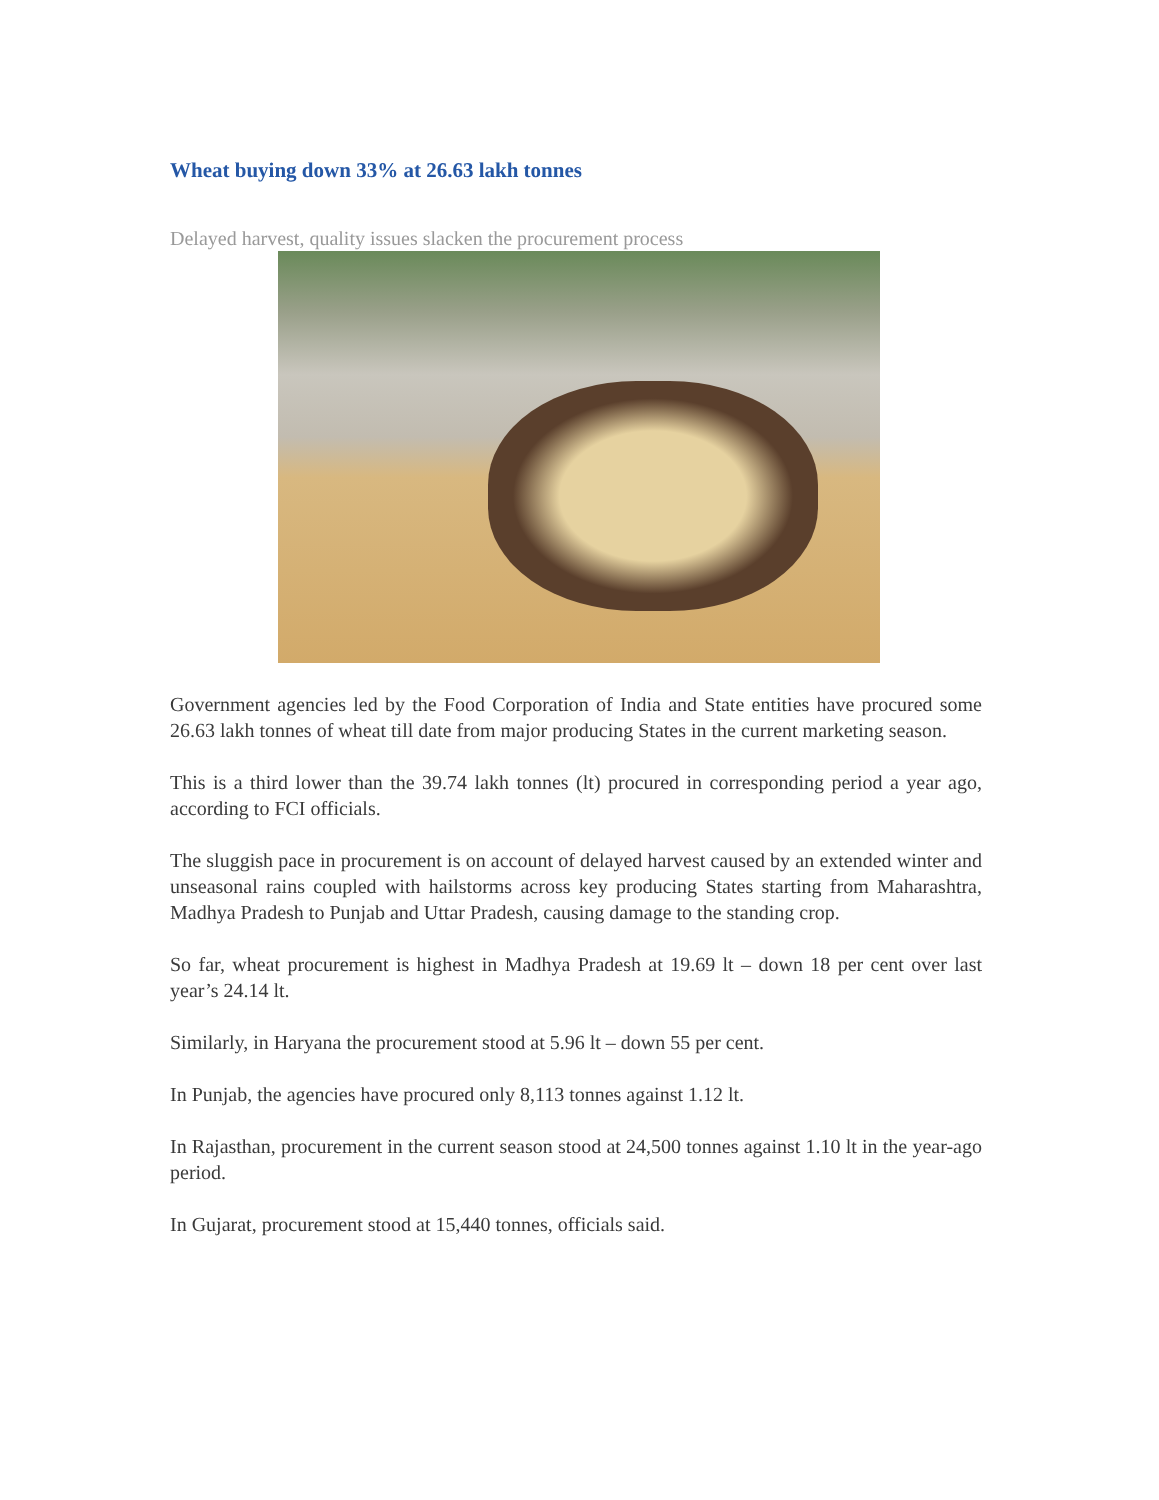Wheat buying down 33% at 26.63 lakh tonnes
Delayed harvest, quality issues slacken the procurement process
Government agencies led by the Food Corporation of India and State entities have procured some 26.63 lakh tonnes of wheat till date from major producing States in the current marketing season.
This is a third lower than the 39.74 lakh tonnes (lt) procured in corresponding period a year ago, according to FCI officials.
The sluggish pace in procurement is on account of delayed harvest caused by an extended winter and unseasonal rains coupled with hailstorms across key producing States starting from Maharashtra, Madhya Pradesh to Punjab and Uttar Pradesh, causing damage to the standing crop.
So far, wheat procurement is highest in Madhya Pradesh at 19.69 lt – down 18 per cent over last year’s 24.14 lt.
Similarly, in Haryana the procurement stood at 5.96 lt – down 55 per cent.
In Punjab, the agencies have procured only 8,113 tonnes against 1.12 lt.
In Rajasthan, procurement in the current season stood at 24,500 tonnes against 1.10 lt in the year-ago period.
In Gujarat, procurement stood at 15,440 tonnes, officials said.